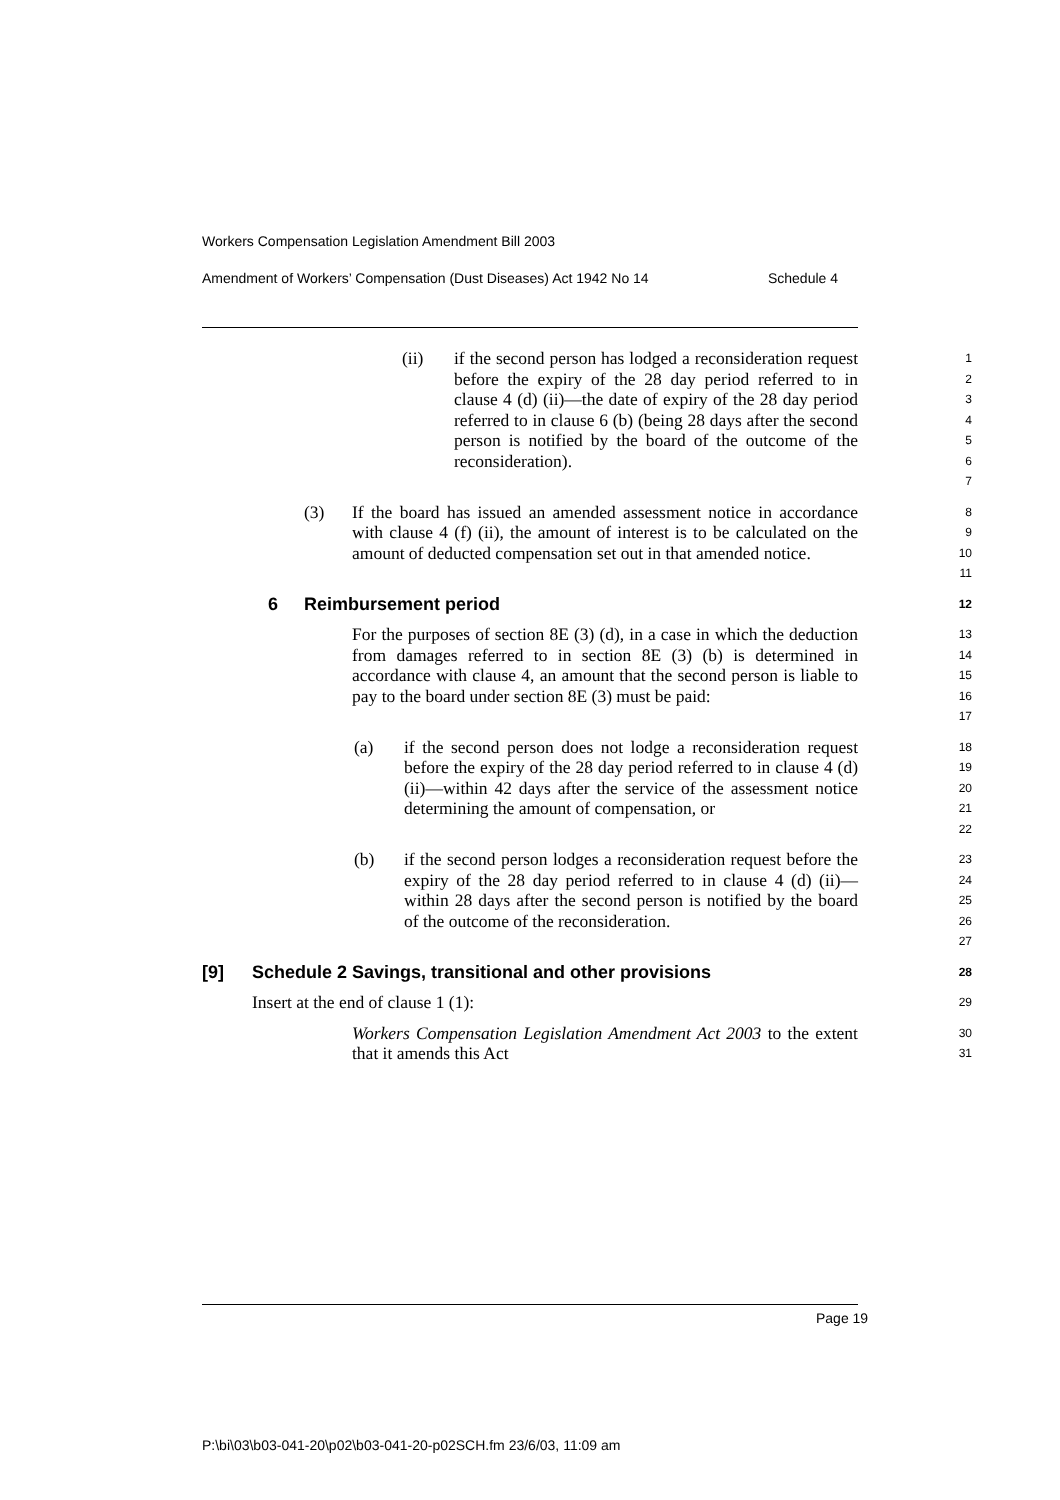Workers Compensation Legislation Amendment Bill 2003
Amendment of Workers’ Compensation (Dust Diseases) Act 1942 No 14 Schedule 4
(ii) if the second person has lodged a reconsideration request before the expiry of the 28 day period referred to in clause 4 (d) (ii)—the date of expiry of the 28 day period referred to in clause 6 (b) (being 28 days after the second person is notified by the board of the outcome of the reconsideration). 1
2
3
4
5
6
7
(3) If the board has issued an amended assessment notice in accordance with clause 4 (f) (ii), the amount of interest is to be calculated on the amount of deducted compensation set out in that amended notice. 8
9
10
11
6 Reimbursement period 12
For the purposes of section 8E (3) (d), in a case in which the deduction from damages referred to in section 8E (3) (b) is determined in accordance with clause 4, an amount that the second person is liable to pay to the board under section 8E (3) must be paid: 13
14
15
16
17
(a) if the second person does not lodge a reconsideration request before the expiry of the 28 day period referred to in clause 4 (d) (ii)—within 42 days after the service of the assessment notice determining the amount of compensation, or 18
19
20
21
22
(b) if the second person lodges a reconsideration request before the expiry of the 28 day period referred to in clause 4 (d) (ii)—within 28 days after the second person is notified by the board of the outcome of the reconsideration. 23
24
25
26
27
[9] Schedule 2 Savings, transitional and other provisions 28
Insert at the end of clause 1 (1): 29
Workers Compensation Legislation Amendment Act 2003 to the extent that it amends this Act 30
31
Page 19
P:\bi\03\b03-041-20\p02\b03-041-20-p02SCH.fm 23/6/03, 11:09 am